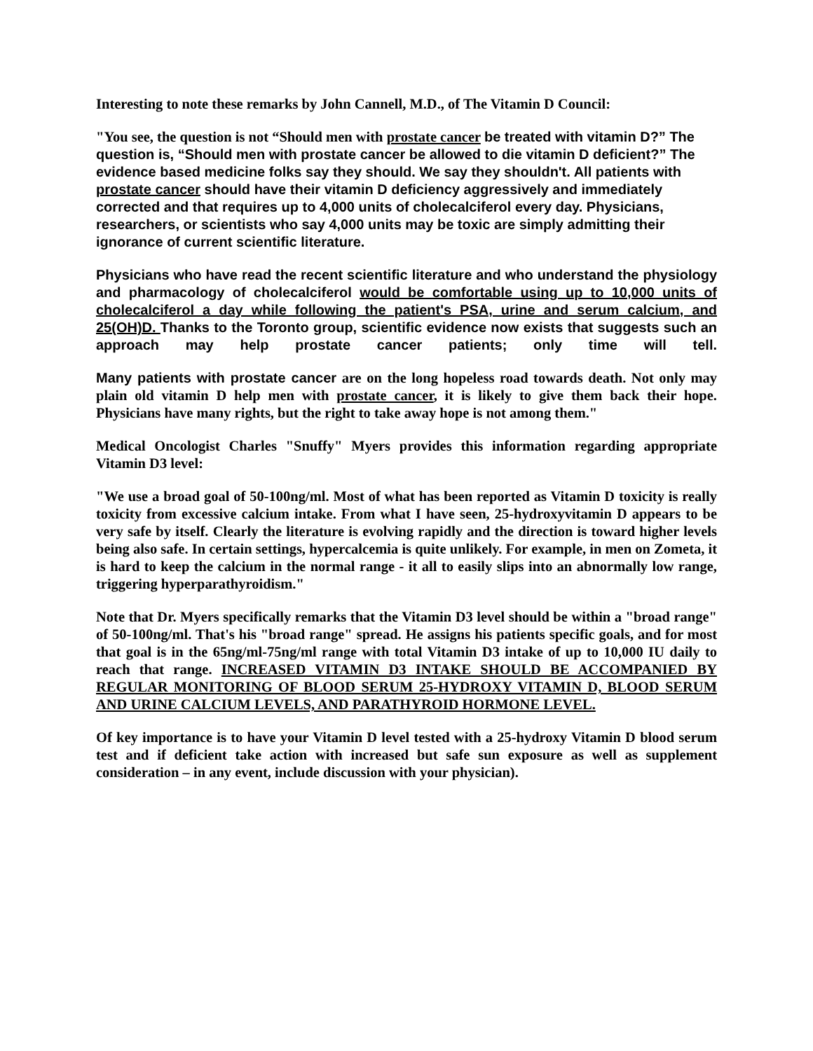Interesting to note these remarks by John Cannell, M.D., of The Vitamin D Council:
"You see, the question is not “Should men with prostate cancer be treated with vitamin D?” The question is, “Should men with prostate cancer be allowed to die vitamin D deficient?” The evidence based medicine folks say they should. We say they shouldn't. All patients with prostate cancer should have their vitamin D deficiency aggressively and immediately corrected and that requires up to 4,000 units of cholecalciferol every day. Physicians, researchers, or scientists who say 4,000 units may be toxic are simply admitting their ignorance of current scientific literature.
Physicians who have read the recent scientific literature and who understand the physiology and pharmacology of cholecalciferol would be comfortable using up to 10,000 units of cholecalciferol a day while following the patient's PSA, urine and serum calcium, and 25(OH)D. Thanks to the Toronto group, scientific evidence now exists that suggests such an approach may help prostate cancer patients; only time will tell.
Many patients with prostate cancer are on the long hopeless road towards death. Not only may plain old vitamin D help men with prostate cancer, it is likely to give them back their hope. Physicians have many rights, but the right to take away hope is not among them."
Medical Oncologist Charles "Snuffy" Myers provides this information regarding appropriate Vitamin D3 level:
"We use a broad goal of 50-100ng/ml. Most of what has been reported as Vitamin D toxicity is really toxicity from excessive calcium intake. From what I have seen, 25-hydroxyvitamin D appears to be very safe by itself. Clearly the literature is evolving rapidly and the direction is toward higher levels being also safe. In certain settings, hypercalcemia is quite unlikely. For example, in men on Zometa, it is hard to keep the calcium in the normal range - it all to easily slips into an abnormally low range, triggering hyperparathyroidism."
Note that Dr. Myers specifically remarks that the Vitamin D3 level should be within a "broad range" of 50-100ng/ml. That's his "broad range" spread. He assigns his patients specific goals, and for most that goal is in the 65ng/ml-75ng/ml range with total Vitamin D3 intake of up to 10,000 IU daily to reach that range. INCREASED VITAMIN D3 INTAKE SHOULD BE ACCOMPANIED BY REGULAR MONITORING OF BLOOD SERUM 25-HYDROXY VITAMIN D, BLOOD SERUM AND URINE CALCIUM LEVELS, AND PARATHYROID HORMONE LEVEL.
Of key importance is to have your Vitamin D level tested with a 25-hydroxy Vitamin D blood serum test and if deficient take action with increased but safe sun exposure as well as supplement consideration – in any event, include discussion with your physician).